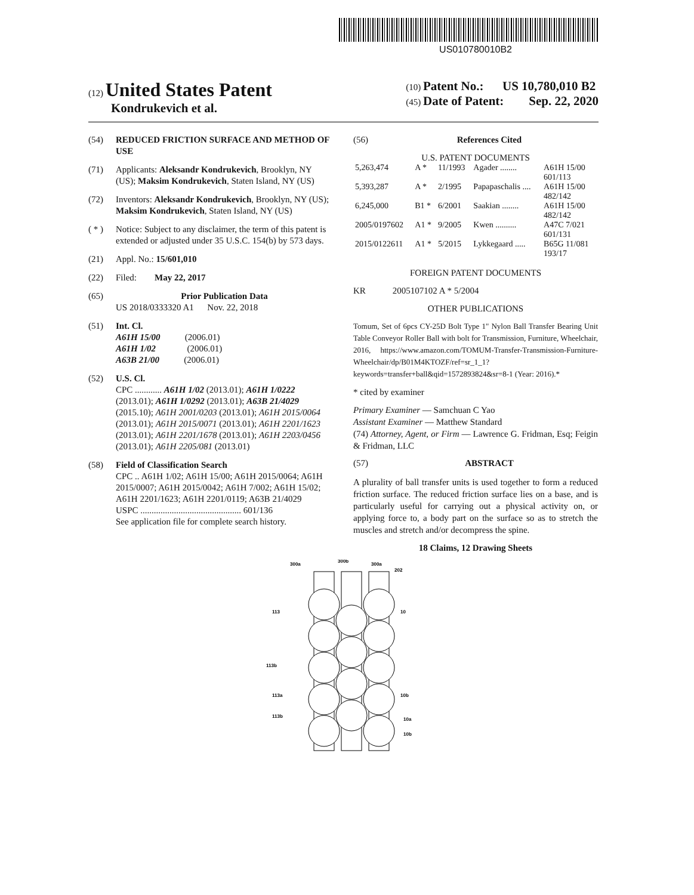US010780010B2
(12) United States Patent
Kondrukevich et al.
(10) Patent No.: US 10,780,010 B2
(45) Date of Patent: Sep. 22, 2020
(54) REDUCED FRICTION SURFACE AND METHOD OF USE
(71) Applicants: Aleksandr Kondrukevich, Brooklyn, NY (US); Maksim Kondrukevich, Staten Island, NY (US)
(72) Inventors: Aleksandr Kondrukevich, Brooklyn, NY (US); Maksim Kondrukevich, Staten Island, NY (US)
( * ) Notice: Subject to any disclaimer, the term of this patent is extended or adjusted under 35 U.S.C. 154(b) by 573 days.
(21) Appl. No.: 15/601,010
(22) Filed: May 22, 2017
(65) Prior Publication Data
US 2018/0333320 A1 Nov. 22, 2018
(51) Int. Cl.
A61H 15/00 (2006.01)
A61H 1/02 (2006.01)
A63B 21/00 (2006.01)
(52) U.S. Cl.
CPC ............ A61H 1/02 (2013.01); A61H 1/0222 (2013.01); A61H 1/0292 (2013.01); A63B 21/4029 (2015.10); A61H 2001/0203 (2013.01); A61H 2015/0064 (2013.01); A61H 2015/0071 (2013.01); A61H 2201/1623 (2013.01); A61H 2201/1678 (2013.01); A61H 2203/0456 (2013.01); A61H 2205/081 (2013.01)
(58) Field of Classification Search
CPC .. A61H 1/02; A61H 15/00; A61H 2015/0064; A61H 2015/0007; A61H 2015/0042; A61H 7/002; A61H 15/02; A61H 2201/1623; A61H 2201/0119; A63B 21/4029
USPC ............................................. 601/136
See application file for complete search history.
(56) References Cited
U.S. PATENT DOCUMENTS
| 5,263,474 | A * | 11/1993 | Agader ........ | A61H 15/00 601/113 |
| 5,393,287 | A * | 2/1995 | Papapaschalis .... | A61H 15/00 482/142 |
| 6,245,000 | B1 * | 6/2001 | Saakian ........ | A61H 15/00 482/142 |
| 2005/0197602 | A1 * | 9/2005 | Kwen .......... | A47C 7/021 601/131 |
| 2015/0122611 | A1 * | 5/2015 | Lykkegaard ..... | B65G 11/081 193/17 |
FOREIGN PATENT DOCUMENTS
KR 2005107102 A * 5/2004
OTHER PUBLICATIONS
Tomum, Set of 6pcs CY-25D Bolt Type 1" Nylon Ball Transfer Bearing Unit Table Conveyor Roller Ball with bolt for Transmission, Furniture, Wheelchair, 2016, https://www.amazon.com/TOMUM-Transfer-Transmission-Furniture-Wheelchair/dp/B01M4KTOZF/ref=sr_1_1?keywords=transfer+ball&qid=1572893824&sr=8-1 (Year: 2016).*
* cited by examiner
Primary Examiner — Samchuan C Yao
Assistant Examiner — Matthew Standard
(74) Attorney, Agent, or Firm — Lawrence G. Fridman, Esq; Feigin & Fridman, LLC
(57) ABSTRACT
A plurality of ball transfer units is used together to form a reduced friction surface. The reduced friction surface lies on a base, and is particularly useful for carrying out a physical activity on, or applying force to, a body part on the surface so as to stretch the muscles and stretch and/or decompress the spine.
18 Claims, 12 Drawing Sheets
300a
300b
300a
202
113
10
113b
10b
113a
10a
113b
10b